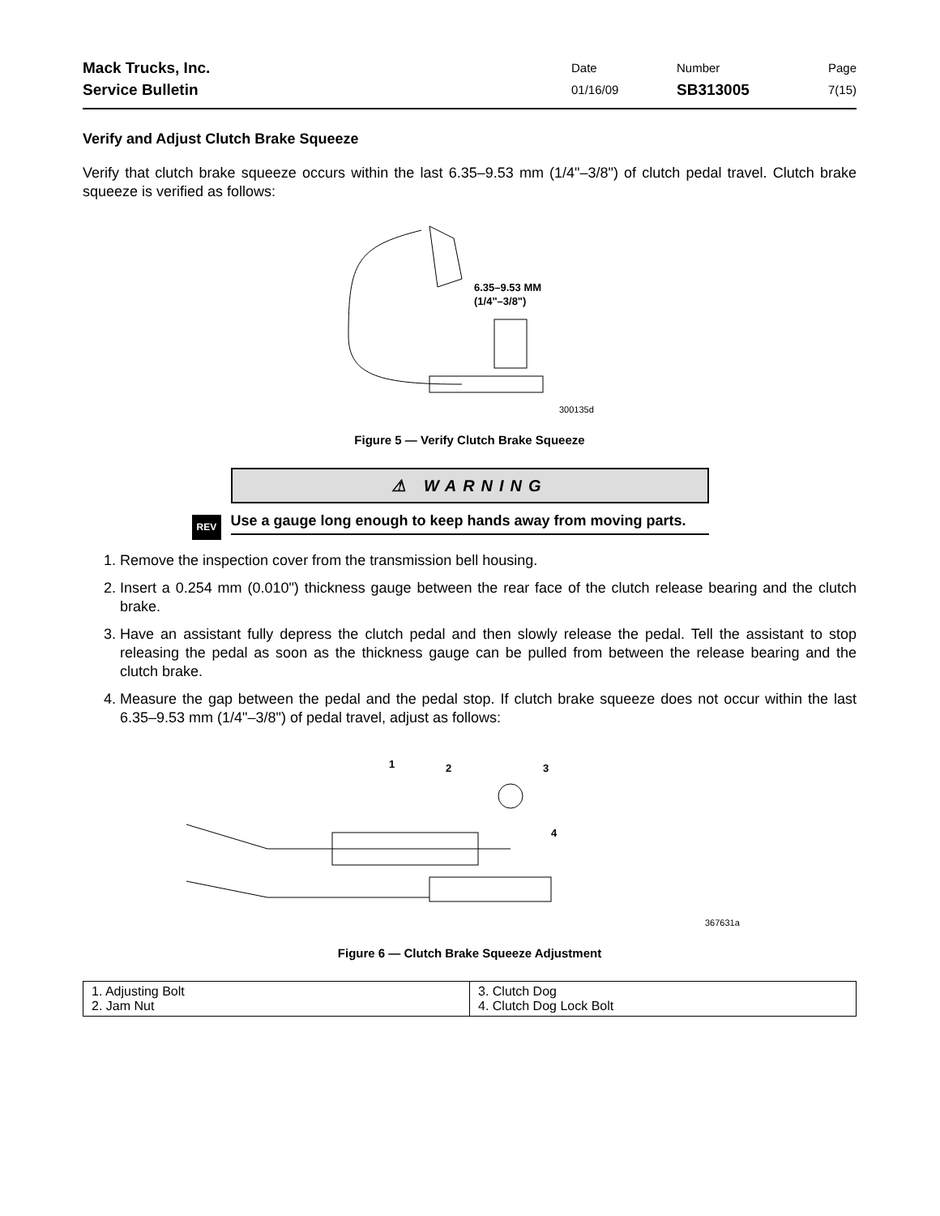Mack Trucks, Inc.
Service Bulletin
Date
01/16/09
Number
SB313005
Page
7(15)
Verify and Adjust Clutch Brake Squeeze
Verify that clutch brake squeeze occurs within the last 6.35–9.53 mm (1/4"–3/8") of clutch pedal travel. Clutch brake squeeze is verified as follows:
6.35–9.53 MM
(1/4"–3/8")
300135d
Figure 5 — Verify Clutch Brake Squeeze
⚠ WARNING
REV Use a gauge long enough to keep hands away from moving parts.
1. Remove the inspection cover from the transmission bell housing.
2. Insert a 0.254 mm (0.010") thickness gauge between the rear face of the clutch release bearing and the clutch brake.
3. Have an assistant fully depress the clutch pedal and then slowly release the pedal. Tell the assistant to stop releasing the pedal as soon as the thickness gauge can be pulled from between the release bearing and the clutch brake.
4. Measure the gap between the pedal and the pedal stop. If clutch brake squeeze does not occur within the last 6.35–9.53 mm (1/4"–3/8") of pedal travel, adjust as follows:
1
2
3
4
367631a
Figure 6 — Clutch Brake Squeeze Adjustment
| 1. Adjusting Bolt 2. Jam Nut | 3. Clutch Dog 4. Clutch Dog Lock Bolt |